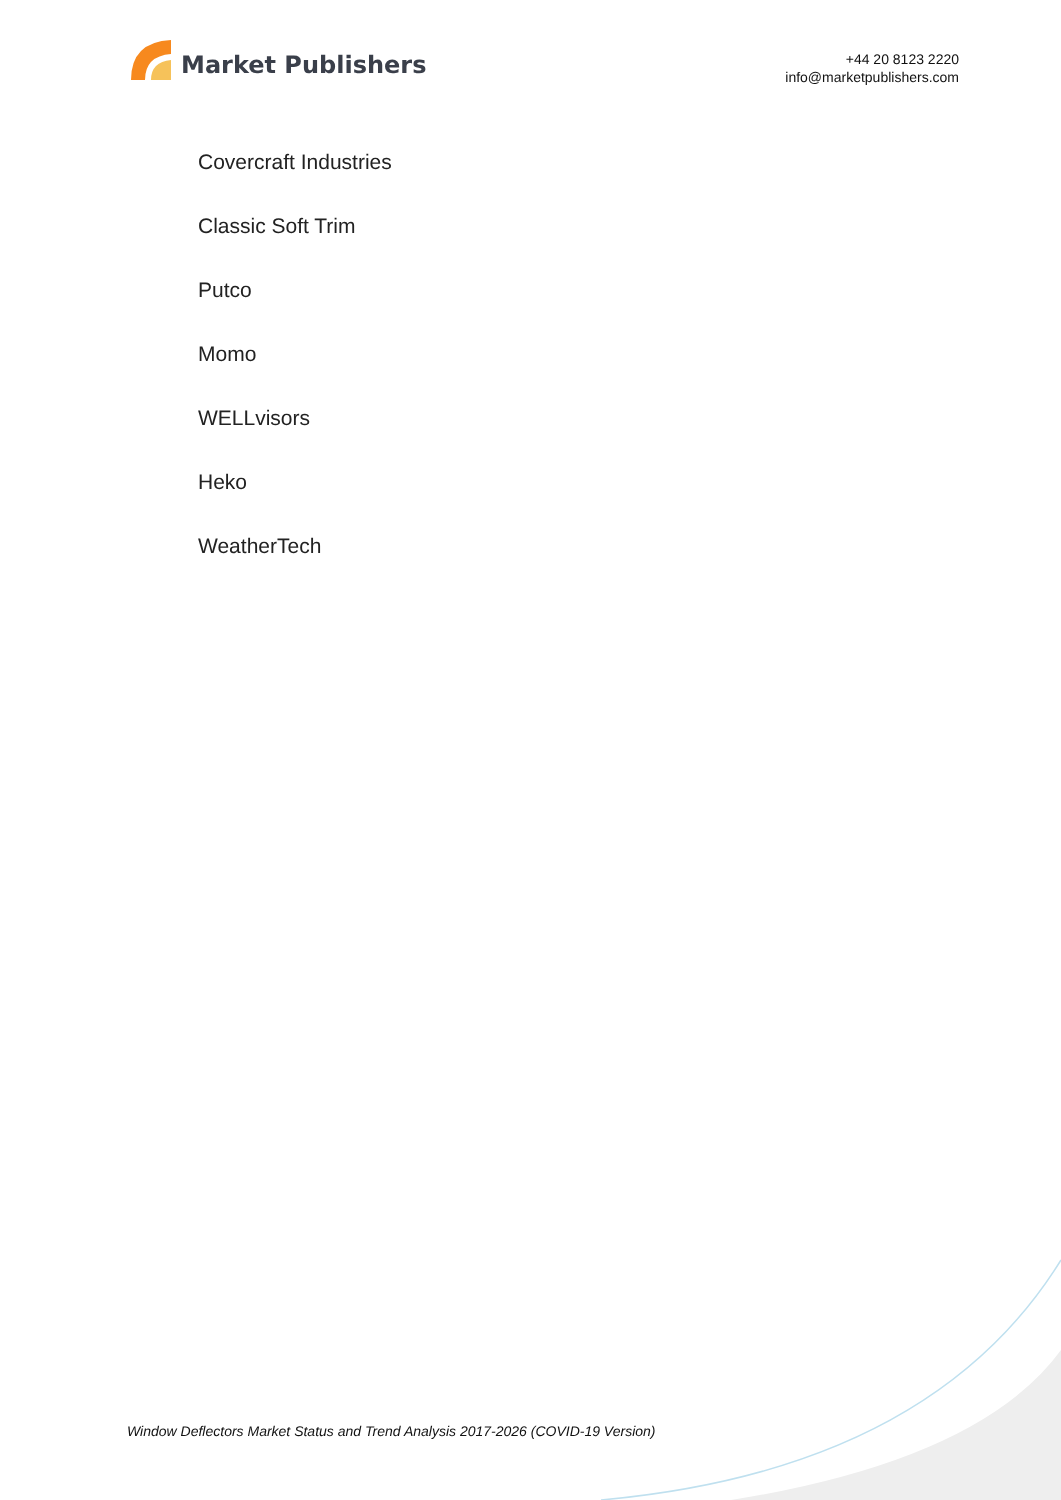Market Publishers
+44 20 8123 2220
info@marketpublishers.com
Covercraft Industries
Classic Soft Trim
Putco
Momo
WELLvisors
Heko
WeatherTech
Window Deflectors Market Status and Trend Analysis 2017-2026 (COVID-19 Version)